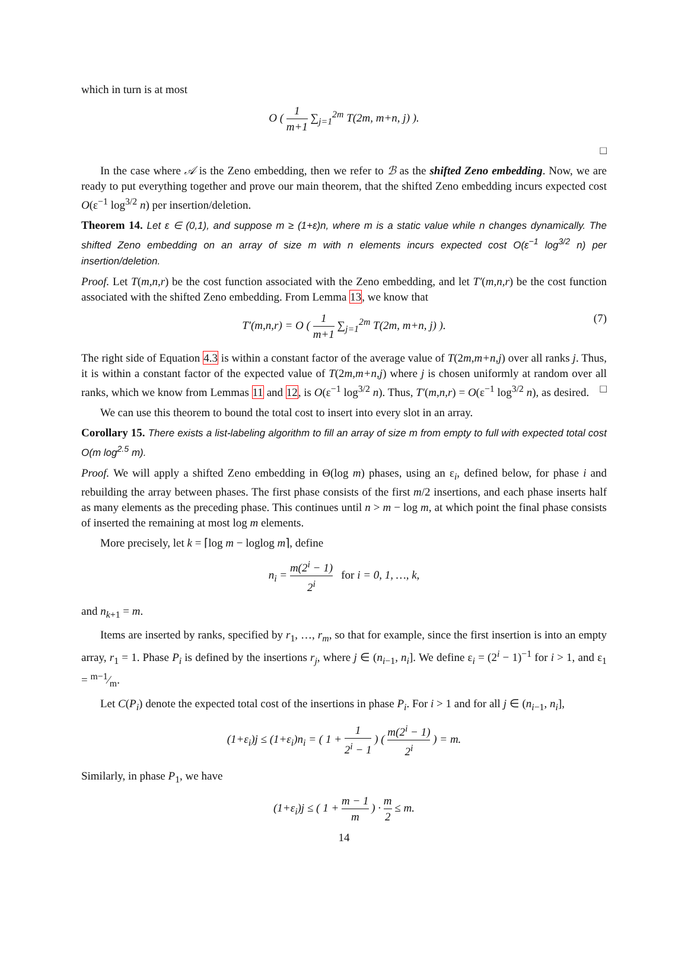which in turn is at most
O ( 1 m+1 ∑<sub>j=1</sub><sup>2m</sup> T(2m, m+n, j) ).
□
In the case where 𝒜 is the Zeno embedding, then we refer to ℬ as the shifted Zeno embedding. Now, we are ready to put everything together and prove our main theorem, that the shifted Zeno embedding incurs expected cost O(ε<sup>−1</sup> log<sup>3/2</sup> n) per insertion/deletion.
Theorem 14. Let ε ∈ (0,1), and suppose m ≥ (1+ε)n, where m is a static value while n changes dynamically. The shifted Zeno embedding on an array of size m with n elements incurs expected cost O(ε<sup>−1</sup> log<sup>3/2</sup> n) per insertion/deletion.
Proof. Let T(m,n,r) be the cost function associated with the Zeno embedding, and let T′(m,n,r) be the cost function associated with the shifted Zeno embedding. From Lemma 13, we know that
T′(m,n,r) = O ( 1 m+1 ∑<sub>j=1</sub><sup>2m</sup> T(2m, m+n, j) ). (7)
The right side of Equation 4.3 is within a constant factor of the average value of T(2m,m+n,j) over all ranks j. Thus, it is within a constant factor of the expected value of T(2m,m+n,j) where j is chosen uniformly at random over all ranks, which we know from Lemmas 11 and 12, is O(ε<sup>−1</sup> log<sup>3/2</sup> n). Thus, T′(m,n,r) = O(ε<sup>−1</sup> log<sup>3/2</sup> n), as desired. □
We can use this theorem to bound the total cost to insert into every slot in an array.
Corollary 15. There exists a list-labeling algorithm to fill an array of size m from empty to full with expected total cost O(m log<sup>2.5</sup> m).
Proof. We will apply a shifted Zeno embedding in Θ(log m) phases, using an ε<sub>i</sub>, defined below, for phase i and rebuilding the array between phases. The first phase consists of the first m/2 insertions, and each phase inserts half as many elements as the preceding phase. This continues until n > m − log m, at which point the final phase consists of inserted the remaining at most log m elements.
More precisely, let k = ⌈log m − loglog m⌉, define
n<sub>i</sub> = m(2<sup>i</sup> − 1) 2<sup>i</sup> for i = 0, 1, …, k,
and n<sub>k+1</sub> = m.
Items are inserted by ranks, specified by r<sub>1</sub>, …, r<sub>m</sub>, so that for example, since the first insertion is into an empty array, r<sub>1</sub> = 1. Phase P<sub>i</sub> is defined by the insertions r<sub>j</sub>, where j ∈ (n<sub>i−1</sub>, n<sub>i</sub>]. We define ε<sub>i</sub> = (2<sup>i</sup> − 1)<sup>−1</sup> for i > 1, and ε<sub>1</sub> = m−1⁄m.
Let C(P<sub>i</sub>) denote the expected total cost of the insertions in phase P<sub>i</sub>. For i > 1 and for all j ∈ (n<sub>i−1</sub>, n<sub>i</sub>],
(1+ε<sub>i</sub>)j ≤ (1+ε<sub>i</sub>)n<sub>i</sub> = ( 1 + 1 2<sup>i</sup> − 1 ) ( m(2<sup>i</sup> − 1) 2<sup>i</sup> ) = m.
Similarly, in phase P<sub>1</sub>, we have
(1+ε<sub>i</sub>)j ≤ ( 1 + m − 1 m ) · m 2 ≤ m.
14